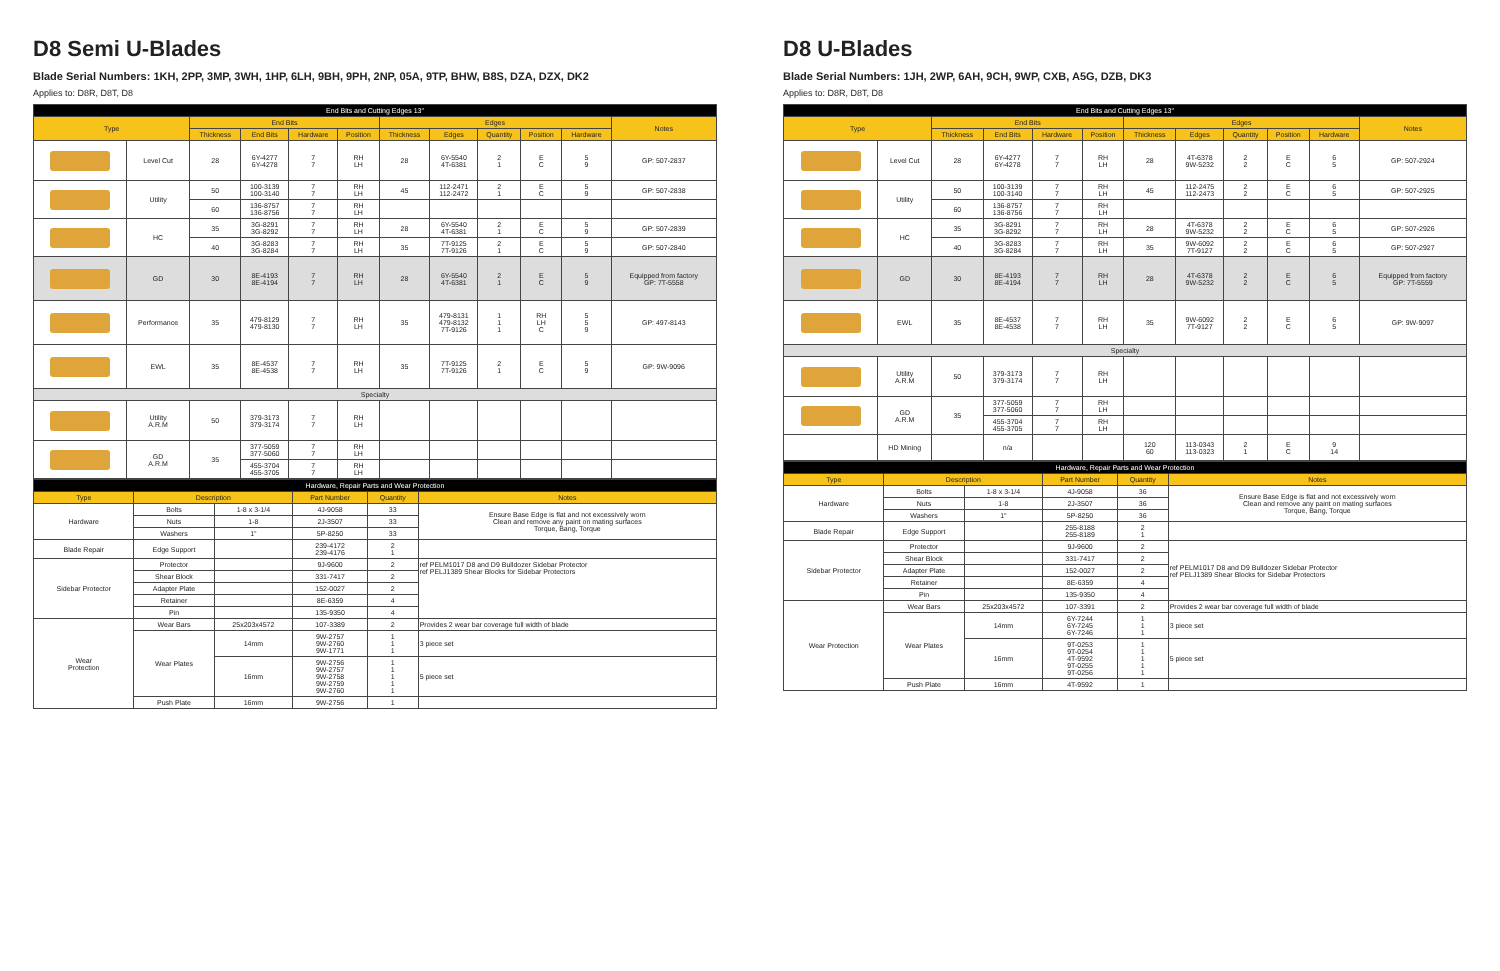D8 Semi U-Blades
Blade Serial Numbers: 1KH, 2PP, 3MP, 3WH, 1HP, 6LH, 9BH, 9PH, 2NP, 05A, 9TP, BHW, B8S, DZA, DZX, DK2
Applies to: D8R, D8T, D8
| End Bits and Cutting Edges 13" | | | | | | | | | | | |
| --- | --- | --- | --- | --- | --- | --- | --- | --- | --- | --- | --- |
| Type | | End Bits | | | | Edges | | | | | Notes |
| | | Thickness | End Bits | Hardware | Position | Thickness | Edges | Quantity | Position | Hardware | |
| | Level Cut | 28 | 6Y-4277 6Y-4278 | 7 7 | RH LH | 28 | 6Y-5540 4T-6381 | 2 1 | E C | 5 9 | GP: 507-2837 |
| | Utility | 50 | 100-3139 100-3140 | 7 7 | RH LH | 45 | 112-2471 112-2472 | 2 1 | E C | 5 9 | GP: 507-2838 |
| | | 60 | 136-8757 136-8756 | 7 7 | RH LH | | | | | | |
| | HC | 35 | 3G-8291 3G-8292 | 7 7 | RH LH | 28 | 6Y-5540 4T-6381 | 2 1 | E C | 5 9 | GP: 507-2839 |
| | | 40 | 3G-8283 3G-8284 | 7 7 | RH LH | 35 | 7T-9125 7T-9126 | 2 1 | E C | 5 9 | GP: 507-2840 |
| | GD | 30 | 8E-4193 8E-4194 | 7 7 | RH LH | 28 | 6Y-5540 4T-6381 | 2 1 | E C | 5 9 | Equipped from factory GP: 7T-5558 |
| | Performance | 35 | 479-8129 479-8130 | 7 7 | RH LH | 35 | 479-8131 479-8132 7T-9126 | 1 1 1 | RH LH C | 5 5 9 | GP: 497-8143 |
| | EWL | 35 | 8E-4537 8E-4538 | 7 7 | RH LH | 35 | 7T-9125 7T-9126 | 2 1 | E C | 5 9 | GP: 9W-9096 |
| Specialty | | | | | | | | | | | |
| | Utility A.R.M | 50 | 379-3173 379-3174 | 7 7 | RH LH | | | | | | |
| | GD A.R.M | 35 | 377-5059 377-5060 | 7 7 | RH LH | | | | | | |
| | | | 455-3704 455-3705 | 7 7 | RH LH | | | | | | |
| Hardware, Repair Parts and Wear Protection | | | | | |
| --- | --- | --- | --- | --- | --- |
| Type | Description | | Part Number | Quantity | Notes |
| Hardware | Bolts | 1-8 x 3-1/4 | 4J-9058 | 33 | Ensure Base Edge is flat and not excessively worn Clean and remove any paint on mating surfaces Torque, Bang, Torque |
| | Nuts | 1-8 | 2J-3507 | 33 | |
| | Washers | 1" | 5P-8250 | 33 | |
| Blade Repair | Edge Support | | 239-4172 239-4176 | 2 1 | |
| Sidebar Protector | Protector | | 9J-9600 | 2 | ref PELM1017 D8 and D9 Bulldozer Sidebar Protector ref PELJ1389 Shear Blocks for Sidebar Protectors |
| | Shear Block | | 331-7417 | 2 | |
| | Adapter Plate | | 152-0027 | 2 | |
| | Retainer | | 8E-6359 | 4 | |
| | Pin | | 135-9350 | 4 | |
| Wear Protection | Wear Bars | 25x203x4572 | 107-3389 | 2 | Provides 2 wear bar coverage full width of blade |
| | Wear Plates | 14mm | 9W-2757 9W-2760 9W-1771 | 1 1 1 | 3 piece set |
| | | 16mm | 9W-2756 9W-2757 9W-2758 9W-2759 9W-2760 | 1 1 1 1 1 | 5 piece set |
| | Push Plate | 16mm | 9W-2756 | 1 | |
D8 U-Blades
Blade Serial Numbers: 1JH, 2WP, 6AH, 9CH, 9WP, CXB, A5G, DZB, DK3
Applies to: D8R, D8T, D8
| End Bits and Cutting Edges 13" | | | | | | | | | | | |
| --- | --- | --- | --- | --- | --- | --- | --- | --- | --- | --- | --- |
| Type | | End Bits | | | | Edges | | | | | Notes |
| | | Thickness | End Bits | Hardware | Position | Thickness | Edges | Quantity | Position | Hardware | |
| | Level Cut | 28 | 6Y-4277 6Y-4278 | 7 7 | RH LH | 28 | 4T-6378 9W-5232 | 2 2 | E C | 6 5 | GP: 507-2924 |
| | Utility | 50 | 100-3139 100-3140 | 7 7 | RH LH | 45 | 112-2475 112-2473 | 2 2 | E C | 6 5 | GP: 507-2925 |
| | | 60 | 136-8757 136-8756 | 7 7 | RH LH | | | | | | |
| | HC | 35 | 3G-8291 3G-8292 | 7 7 | RH LH | 28 | 4T-6378 9W-5232 | 2 2 | E C | 6 5 | GP: 507-2926 |
| | | 40 | 3G-8283 3G-8284 | 7 7 | RH LH | 35 | 9W-6092 7T-9127 | 2 2 | E C | 6 5 | GP: 507-2927 |
| | GD | 30 | 8E-4193 8E-4194 | 7 7 | RH LH | 28 | 4T-6378 9W-5232 | 2 2 | E C | 6 5 | Equipped from factory GP: 7T-5559 |
| | EWL | 35 | 8E-4537 8E-4538 | 7 7 | RH LH | 35 | 9W-6092 7T-9127 | 2 2 | E C | 6 5 | GP: 9W-9097 |
| Specialty | | | | | | | | | | | |
| | Utility A.R.M | 50 | 379-3173 379-3174 | 7 7 | RH LH | | | | | | |
| | GD A.R.M | 35 | 377-5059 377-5060 | 7 7 | RH LH | | | | | | |
| | | | 455-3704 455-3705 | 7 7 | RH LH | | | | | | |
| | HD Mining | | n/a | | | 120 60 | 113-0343 113-0323 | 2 1 | E C | 9 14 | |
| Hardware, Repair Parts and Wear Protection | | | | | |
| --- | --- | --- | --- | --- | --- |
| Type | Description | | Part Number | Quantity | Notes |
| Hardware | Bolts | 1-8 x 3-1/4 | 4J-9058 | 36 | Ensure Base Edge is flat and not excessively worn Clean and remove any paint on mating surfaces Torque, Bang, Torque |
| | Nuts | 1-8 | 2J-3507 | 36 | |
| | Washers | 1" | 5P-8250 | 36 | |
| Blade Repair | Edge Support | | 255-8188 255-8189 | 2 1 | |
| Sidebar Protector | Protector | | 9J-9600 | 2 | ref PELM1017 D8 and D9 Bulldozer Sidebar Protector ref PELJ1389 Shear Blocks for Sidebar Protectors |
| | Shear Block | | 331-7417 | 2 | |
| | Adapter Plate | | 152-0027 | 2 | |
| | Retainer | | 8E-6359 | 4 | |
| | Pin | | 135-9350 | 4 | |
| Wear Protection | Wear Bars | 25x203x4572 | 107-3391 | 2 | Provides 2 wear bar coverage full width of blade |
| | Wear Plates | 14mm | 6Y-7244 6Y-7245 6Y-7246 | 1 1 1 | 3 piece set |
| | | 16mm | 9T-0253 9T-0254 4T-9592 9T-0255 9T-0256 | 1 1 1 1 1 | 5 piece set |
| | Push Plate | 16mm | 4T-9592 | 1 | |